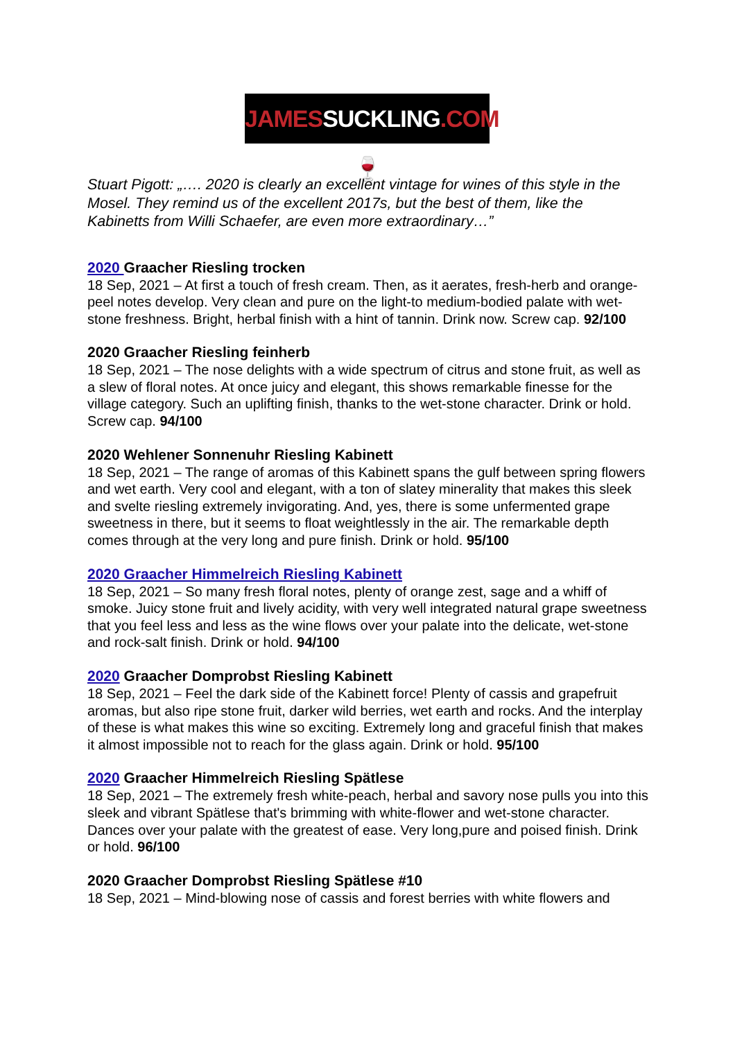JAMESSUCKLING.COM 🍷
Stuart Pigott: „…. 2020 is clearly an excellent vintage for wines of this style in the Mosel. They remind us of the excellent 2017s, but the best of them, like the Kabinetts from Willi Schaefer, are even more extraordinary…”
2020 Graacher Riesling trocken
18 Sep, 2021 – At first a touch of fresh cream. Then, as it aerates, fresh-herb and orange-peel notes develop. Very clean and pure on the light-to medium-bodied palate with wet-stone freshness. Bright, herbal finish with a hint of tannin. Drink now. Screw cap. 92/100
2020 Graacher Riesling feinherb
18 Sep, 2021 – The nose delights with a wide spectrum of citrus and stone fruit, as well as a slew of floral notes. At once juicy and elegant, this shows remarkable finesse for the village category. Such an uplifting finish, thanks to the wet-stone character. Drink or hold. Screw cap. 94/100
2020 Wehlener Sonnenuhr Riesling Kabinett
18 Sep, 2021 – The range of aromas of this Kabinett spans the gulf between spring flowers and wet earth. Very cool and elegant, with a ton of slatey minerality that makes this sleek and svelte riesling extremely invigorating. And, yes, there is some unfermented grape sweetness in there, but it seems to float weightlessly in the air. The remarkable depth comes through at the very long and pure finish. Drink or hold. 95/100
2020 Graacher Himmelreich Riesling Kabinett
18 Sep, 2021 – So many fresh floral notes, plenty of orange zest, sage and a whiff of smoke. Juicy stone fruit and lively acidity, with very well integrated natural grape sweetness that you feel less and less as the wine flows over your palate into the delicate, wet-stone and rock-salt finish. Drink or hold. 94/100
2020 Graacher Domprobst Riesling Kabinett
18 Sep, 2021 – Feel the dark side of the Kabinett force! Plenty of cassis and grapefruit aromas, but also ripe stone fruit, darker wild berries, wet earth and rocks. And the interplay of these is what makes this wine so exciting. Extremely long and graceful finish that makes it almost impossible not to reach for the glass again. Drink or hold. 95/100
2020 Graacher Himmelreich Riesling Spätlese
18 Sep, 2021 – The extremely fresh white-peach, herbal and savory nose pulls you into this sleek and vibrant Spätlese that's brimming with white-flower and wet-stone character. Dances over your palate with the greatest of ease. Very long,pure and poised finish. Drink or hold. 96/100
2020 Graacher Domprobst Riesling Spätlese #10
18 Sep, 2021 – Mind-blowing nose of cassis and forest berries with white flowers and